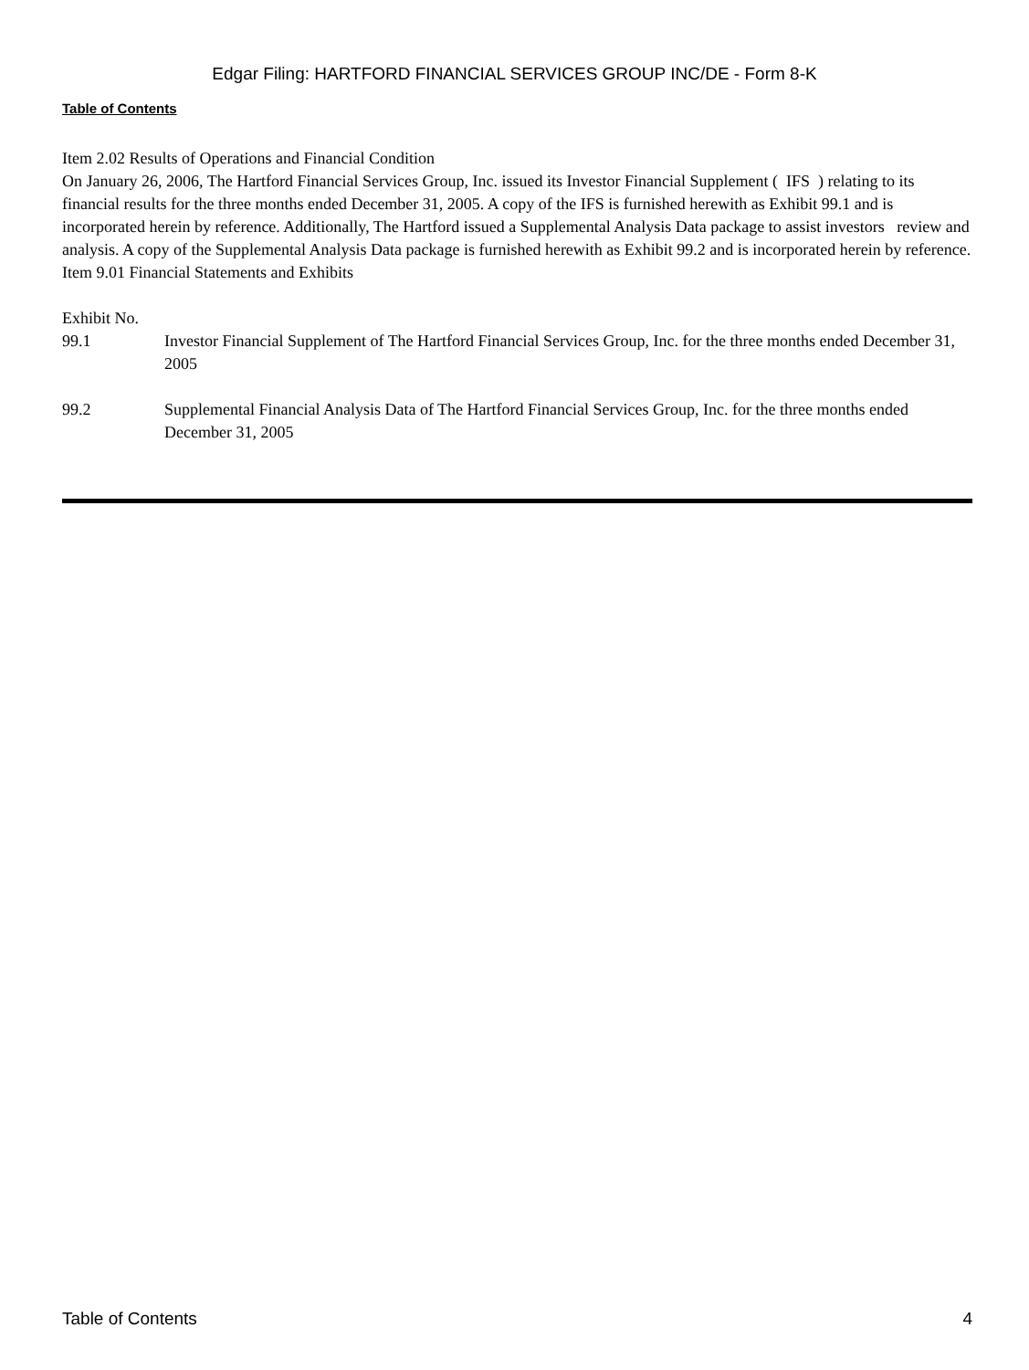Edgar Filing: HARTFORD FINANCIAL SERVICES GROUP INC/DE - Form 8-K
Table of Contents
Item 2.02 Results of Operations and Financial Condition
On January 26, 2006, The Hartford Financial Services Group, Inc. issued its Investor Financial Supplement ( IFS ) relating to its financial results for the three months ended December 31, 2005. A copy of the IFS is furnished herewith as Exhibit 99.1 and is incorporated herein by reference. Additionally, The Hartford issued a Supplemental Analysis Data package to assist investors review and analysis. A copy of the Supplemental Analysis Data package is furnished herewith as Exhibit 99.2 and is incorporated herein by reference.
Item 9.01 Financial Statements and Exhibits
| Exhibit No. | |
| 99.1 | Investor Financial Supplement of The Hartford Financial Services Group, Inc. for the three months ended December 31, 2005 |
| 99.2 | Supplemental Financial Analysis Data of The Hartford Financial Services Group, Inc. for the three months ended December 31, 2005 |
Table of Contents 4